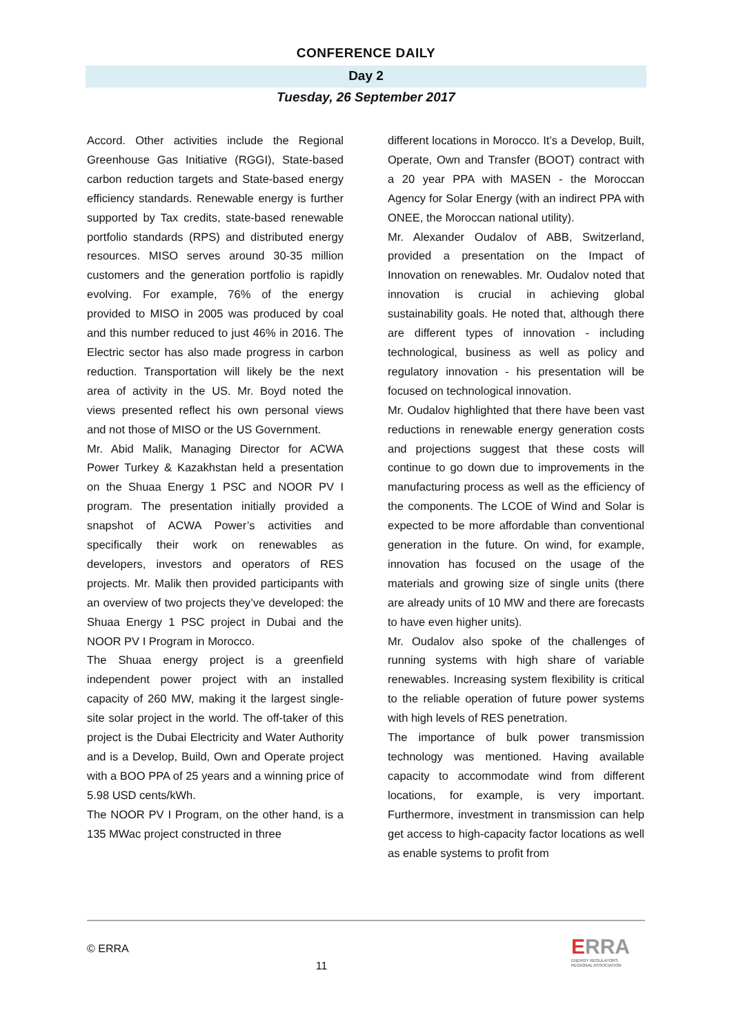CONFERENCE DAILY
Day 2
Tuesday, 26 September 2017
Accord. Other activities include the Regional Greenhouse Gas Initiative (RGGI), State-based carbon reduction targets and State-based energy efficiency standards. Renewable energy is further supported by Tax credits, state-based renewable portfolio standards (RPS) and distributed energy resources. MISO serves around 30-35 million customers and the generation portfolio is rapidly evolving. For example, 76% of the energy provided to MISO in 2005 was produced by coal and this number reduced to just 46% in 2016. The Electric sector has also made progress in carbon reduction. Transportation will likely be the next area of activity in the US. Mr. Boyd noted the views presented reflect his own personal views and not those of MISO or the US Government.
Mr. Abid Malik, Managing Director for ACWA Power Turkey & Kazakhstan held a presentation on the Shuaa Energy 1 PSC and NOOR PV I program. The presentation initially provided a snapshot of ACWA Power’s activities and specifically their work on renewables as developers, investors and operators of RES projects. Mr. Malik then provided participants with an overview of two projects they’ve developed: the Shuaa Energy 1 PSC project in Dubai and the NOOR PV I Program in Morocco.
The Shuaa energy project is a greenfield independent power project with an installed capacity of 260 MW, making it the largest single-site solar project in the world. The off-taker of this project is the Dubai Electricity and Water Authority and is a Develop, Build, Own and Operate project with a BOO PPA of 25 years and a winning price of 5.98 USD cents/kWh.
The NOOR PV I Program, on the other hand, is a 135 MWac project constructed in three
different locations in Morocco. It’s a Develop, Built, Operate, Own and Transfer (BOOT) contract with a 20 year PPA with MASEN - the Moroccan Agency for Solar Energy (with an indirect PPA with ONEE, the Moroccan national utility).
Mr. Alexander Oudalov of ABB, Switzerland, provided a presentation on the Impact of Innovation on renewables. Mr. Oudalov noted that innovation is crucial in achieving global sustainability goals. He noted that, although there are different types of innovation - including technological, business as well as policy and regulatory innovation - his presentation will be focused on technological innovation.
Mr. Oudalov highlighted that there have been vast reductions in renewable energy generation costs and projections suggest that these costs will continue to go down due to improvements in the manufacturing process as well as the efficiency of the components. The LCOE of Wind and Solar is expected to be more affordable than conventional generation in the future. On wind, for example, innovation has focused on the usage of the materials and growing size of single units (there are already units of 10 MW and there are forecasts to have even higher units).
Mr. Oudalov also spoke of the challenges of running systems with high share of variable renewables. Increasing system flexibility is critical to the reliable operation of future power systems with high levels of RES penetration.
The importance of bulk power transmission technology was mentioned. Having available capacity to accommodate wind from different locations, for example, is very important. Furthermore, investment in transmission can help get access to high-capacity factor locations as well as enable systems to profit from
© ERRA
11
ERRA
ENERGY REGULATORS
REGIONAL ASSOCIATION